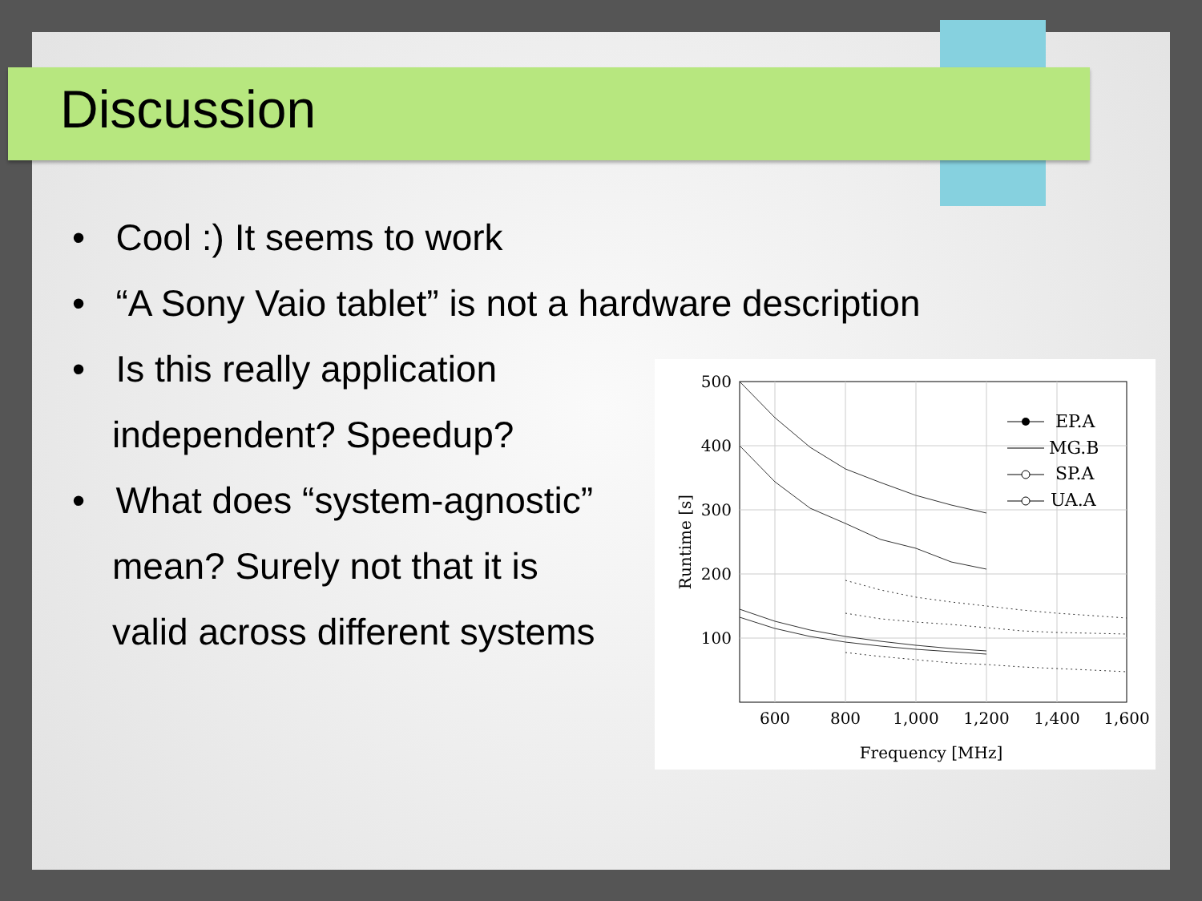Discussion
• Cool :) It seems to work
• “A Sony Vaio tablet” is not a hardware description
• Is this really application
independent? Speedup?
• What does “system-agnostic”
mean? Surely not that it is
valid across different systems
500
400
300
200
100
600
800
1,000
1,200
1,400
1,600
Frequency [MHz]
Runtime [s]
EP.A
MG.B
SP.A
UA.A